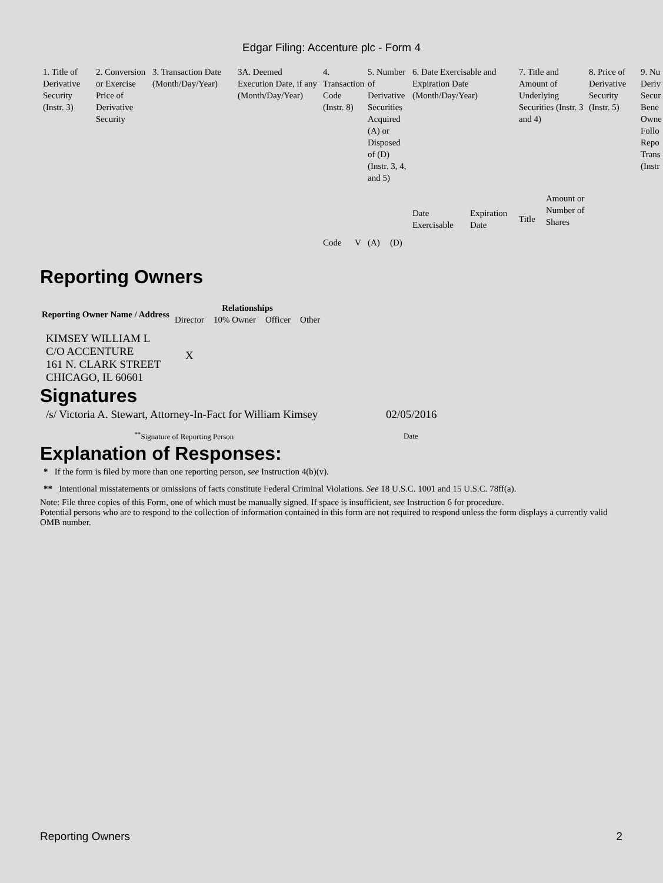Edgar Filing: Accenture plc - Form 4
| 1. Title of Derivative Security (Instr. 3) | 2. Conversion or Exercise Price of Derivative Security | 3. Transaction Date (Month/Day/Year) | 3A. Deemed Execution Date, if any (Month/Day/Year) | 4. Transaction Code (Instr. 8) | | 5. Number of Derivative Securities Acquired (A) or Disposed of (D) (Instr. 3, 4, and 5) | | 6. Date Exercisable and Expiration Date (Month/Day/Year) | | 7. Title and Amount of Underlying Securities (Instr. 3 and 4) | | 8. Price of Derivative Security (Instr. 5) | 9. Nu Deriv Secur Bene Owne Follo Repo Trans (Instr |
| | | | | Code | V | (A) | (D) | Date Exercisable | Expiration Date | Title | Amount or Number of Shares | | |
Reporting Owners
| Reporting Owner Name / Address | Relationships | | | |
| --- | --- | --- | --- | --- |
| | Director | 10% Owner | Officer | Other |
| KIMSEY WILLIAM L C/O ACCENTURE 161 N. CLARK STREET CHICAGO, IL 60601 | X | | | |
Signatures
| /s/ Victoria A. Stewart, Attorney-In-Fact for William Kimsey | 02/05/2016 |
| <sup>**</sup> Signature of Reporting Person | Date |
Explanation of Responses:
* If the form is filed by more than one reporting person, see Instruction 4(b)(v).
** Intentional misstatements or omissions of facts constitute Federal Criminal Violations. See 18 U.S.C. 1001 and 15 U.S.C. 78ff(a).
Note: File three copies of this Form, one of which must be manually signed. If space is insufficient, see Instruction 6 for procedure.
Potential persons who are to respond to the collection of information contained in this form are not required to respond unless the form displays a currently valid OMB number.
Reporting Owners 2